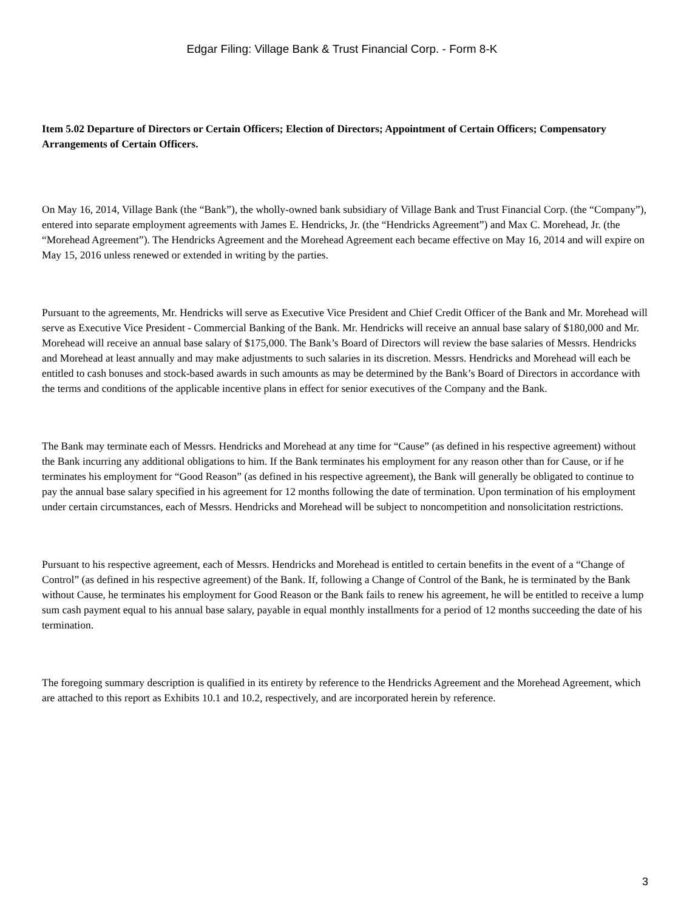Edgar Filing: Village Bank & Trust Financial Corp. - Form 8-K
Item 5.02 Departure of Directors or Certain Officers; Election of Directors; Appointment of Certain Officers; Compensatory Arrangements of Certain Officers.
On May 16, 2014, Village Bank (the “Bank”), the wholly-owned bank subsidiary of Village Bank and Trust Financial Corp. (the “Company”), entered into separate employment agreements with James E. Hendricks, Jr. (the “Hendricks Agreement”) and Max C. Morehead, Jr. (the “Morehead Agreement”). The Hendricks Agreement and the Morehead Agreement each became effective on May 16, 2014 and will expire on May 15, 2016 unless renewed or extended in writing by the parties.
Pursuant to the agreements, Mr. Hendricks will serve as Executive Vice President and Chief Credit Officer of the Bank and Mr. Morehead will serve as Executive Vice President - Commercial Banking of the Bank. Mr. Hendricks will receive an annual base salary of $180,000 and Mr. Morehead will receive an annual base salary of $175,000. The Bank’s Board of Directors will review the base salaries of Messrs. Hendricks and Morehead at least annually and may make adjustments to such salaries in its discretion. Messrs. Hendricks and Morehead will each be entitled to cash bonuses and stock-based awards in such amounts as may be determined by the Bank’s Board of Directors in accordance with the terms and conditions of the applicable incentive plans in effect for senior executives of the Company and the Bank.
The Bank may terminate each of Messrs. Hendricks and Morehead at any time for “Cause” (as defined in his respective agreement) without the Bank incurring any additional obligations to him. If the Bank terminates his employment for any reason other than for Cause, or if he terminates his employment for “Good Reason” (as defined in his respective agreement), the Bank will generally be obligated to continue to pay the annual base salary specified in his agreement for 12 months following the date of termination. Upon termination of his employment under certain circumstances, each of Messrs. Hendricks and Morehead will be subject to noncompetition and nonsolicitation restrictions.
Pursuant to his respective agreement, each of Messrs. Hendricks and Morehead is entitled to certain benefits in the event of a “Change of Control” (as defined in his respective agreement) of the Bank. If, following a Change of Control of the Bank, he is terminated by the Bank without Cause, he terminates his employment for Good Reason or the Bank fails to renew his agreement, he will be entitled to receive a lump sum cash payment equal to his annual base salary, payable in equal monthly installments for a period of 12 months succeeding the date of his termination.
The foregoing summary description is qualified in its entirety by reference to the Hendricks Agreement and the Morehead Agreement, which are attached to this report as Exhibits 10.1 and 10.2, respectively, and are incorporated herein by reference.
3